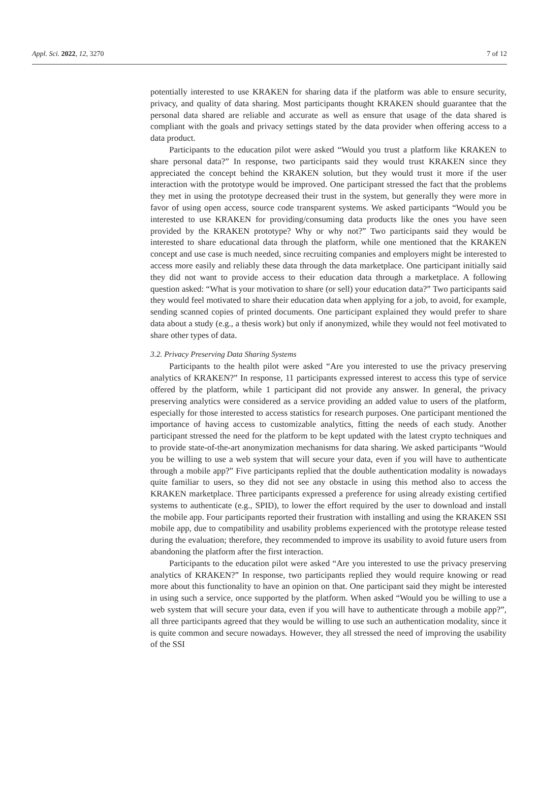Appl. Sci. 2022, 12, 3270 7 of 12
potentially interested to use KRAKEN for sharing data if the platform was able to ensure security, privacy, and quality of data sharing. Most participants thought KRAKEN should guarantee that the personal data shared are reliable and accurate as well as ensure that usage of the data shared is compliant with the goals and privacy settings stated by the data provider when offering access to a data product.
Participants to the education pilot were asked “Would you trust a platform like KRAKEN to share personal data?” In response, two participants said they would trust KRAKEN since they appreciated the concept behind the KRAKEN solution, but they would trust it more if the user interaction with the prototype would be improved. One participant stressed the fact that the problems they met in using the prototype decreased their trust in the system, but generally they were more in favor of using open access, source code transparent systems. We asked participants “Would you be interested to use KRAKEN for providing/consuming data products like the ones you have seen provided by the KRAKEN prototype? Why or why not?” Two participants said they would be interested to share educational data through the platform, while one mentioned that the KRAKEN concept and use case is much needed, since recruiting companies and employers might be interested to access more easily and reliably these data through the data marketplace. One participant initially said they did not want to provide access to their education data through a marketplace. A following question asked: “What is your motivation to share (or sell) your education data?” Two participants said they would feel motivated to share their education data when applying for a job, to avoid, for example, sending scanned copies of printed documents. One participant explained they would prefer to share data about a study (e.g., a thesis work) but only if anonymized, while they would not feel motivated to share other types of data.
3.2. Privacy Preserving Data Sharing Systems
Participants to the health pilot were asked “Are you interested to use the privacy preserving analytics of KRAKEN?” In response, 11 participants expressed interest to access this type of service offered by the platform, while 1 participant did not provide any answer. In general, the privacy preserving analytics were considered as a service providing an added value to users of the platform, especially for those interested to access statistics for research purposes. One participant mentioned the importance of having access to customizable analytics, fitting the needs of each study. Another participant stressed the need for the platform to be kept updated with the latest crypto techniques and to provide state-of-the-art anonymization mechanisms for data sharing. We asked participants “Would you be willing to use a web system that will secure your data, even if you will have to authenticate through a mobile app?” Five participants replied that the double authentication modality is nowadays quite familiar to users, so they did not see any obstacle in using this method also to access the KRAKEN marketplace. Three participants expressed a preference for using already existing certified systems to authenticate (e.g., SPID), to lower the effort required by the user to download and install the mobile app. Four participants reported their frustration with installing and using the KRAKEN SSI mobile app, due to compatibility and usability problems experienced with the prototype release tested during the evaluation; therefore, they recommended to improve its usability to avoid future users from abandoning the platform after the first interaction.
Participants to the education pilot were asked “Are you interested to use the privacy preserving analytics of KRAKEN?” In response, two participants replied they would require knowing or read more about this functionality to have an opinion on that. One participant said they might be interested in using such a service, once supported by the platform. When asked “Would you be willing to use a web system that will secure your data, even if you will have to authenticate through a mobile app?”, all three participants agreed that they would be willing to use such an authentication modality, since it is quite common and secure nowadays. However, they all stressed the need of improving the usability of the SSI